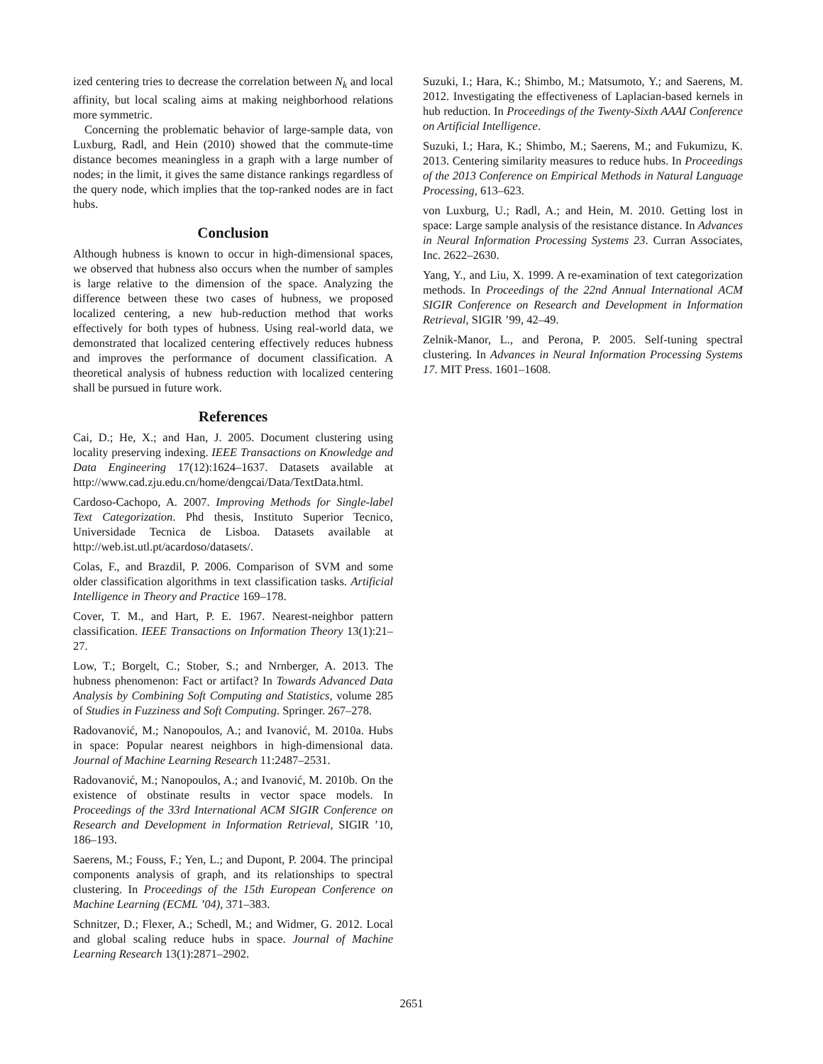ized centering tries to decrease the correlation between N<sub>k</sub> and local affinity, but local scaling aims at making neighborhood relations more symmetric.
Concerning the problematic behavior of large-sample data, von Luxburg, Radl, and Hein (2010) showed that the commute-time distance becomes meaningless in a graph with a large number of nodes; in the limit, it gives the same distance rankings regardless of the query node, which implies that the top-ranked nodes are in fact hubs.
Conclusion
Although hubness is known to occur in high-dimensional spaces, we observed that hubness also occurs when the number of samples is large relative to the dimension of the space. Analyzing the difference between these two cases of hubness, we proposed localized centering, a new hub-reduction method that works effectively for both types of hubness. Using real-world data, we demonstrated that localized centering effectively reduces hubness and improves the performance of document classification. A theoretical analysis of hubness reduction with localized centering shall be pursued in future work.
References
Cai, D.; He, X.; and Han, J. 2005. Document clustering using locality preserving indexing. IEEE Transactions on Knowledge and Data Engineering 17(12):1624–1637. Datasets available at http://www.cad.zju.edu.cn/home/dengcai/Data/TextData.html.
Cardoso-Cachopo, A. 2007. Improving Methods for Single-label Text Categorization. Phd thesis, Instituto Superior Tecnico, Universidade Tecnica de Lisboa. Datasets available at http://web.ist.utl.pt/acardoso/datasets/.
Colas, F., and Brazdil, P. 2006. Comparison of SVM and some older classification algorithms in text classification tasks. Artificial Intelligence in Theory and Practice 169–178.
Cover, T. M., and Hart, P. E. 1967. Nearest-neighbor pattern classification. IEEE Transactions on Information Theory 13(1):21–27.
Low, T.; Borgelt, C.; Stober, S.; and Nrnberger, A. 2013. The hubness phenomenon: Fact or artifact? In Towards Advanced Data Analysis by Combining Soft Computing and Statistics, volume 285 of Studies in Fuzziness and Soft Computing. Springer. 267–278.
Radovanović, M.; Nanopoulos, A.; and Ivanović, M. 2010a. Hubs in space: Popular nearest neighbors in high-dimensional data. Journal of Machine Learning Research 11:2487–2531.
Radovanović, M.; Nanopoulos, A.; and Ivanović, M. 2010b. On the existence of obstinate results in vector space models. In Proceedings of the 33rd International ACM SIGIR Conference on Research and Development in Information Retrieval, SIGIR ’10, 186–193.
Saerens, M.; Fouss, F.; Yen, L.; and Dupont, P. 2004. The principal components analysis of graph, and its relationships to spectral clustering. In Proceedings of the 15th European Conference on Machine Learning (ECML ’04), 371–383.
Schnitzer, D.; Flexer, A.; Schedl, M.; and Widmer, G. 2012. Local and global scaling reduce hubs in space. Journal of Machine Learning Research 13(1):2871–2902.
Suzuki, I.; Hara, K.; Shimbo, M.; Matsumoto, Y.; and Saerens, M. 2012. Investigating the effectiveness of Laplacian-based kernels in hub reduction. In Proceedings of the Twenty-Sixth AAAI Conference on Artificial Intelligence.
Suzuki, I.; Hara, K.; Shimbo, M.; Saerens, M.; and Fukumizu, K. 2013. Centering similarity measures to reduce hubs. In Proceedings of the 2013 Conference on Empirical Methods in Natural Language Processing, 613–623.
von Luxburg, U.; Radl, A.; and Hein, M. 2010. Getting lost in space: Large sample analysis of the resistance distance. In Advances in Neural Information Processing Systems 23. Curran Associates, Inc. 2622–2630.
Yang, Y., and Liu, X. 1999. A re-examination of text categorization methods. In Proceedings of the 22nd Annual International ACM SIGIR Conference on Research and Development in Information Retrieval, SIGIR ’99, 42–49.
Zelnik-Manor, L., and Perona, P. 2005. Self-tuning spectral clustering. In Advances in Neural Information Processing Systems 17. MIT Press. 1601–1608.
2651